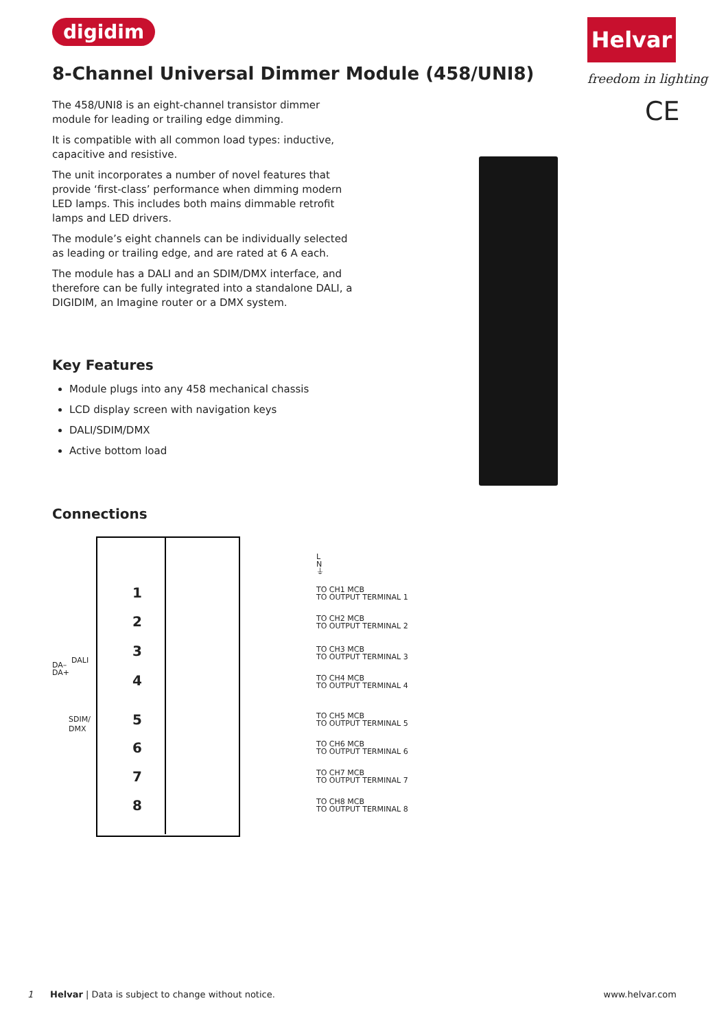digidim Helvar
freedom in lighting
CE
8-Channel Universal Dimmer Module (458/UNI8)
The 458/UNI8 is an eight-channel transistor dimmer module for leading or trailing edge dimming.
It is compatible with all common load types: inductive, capacitive and resistive.
The unit incorporates a number of novel features that provide ‘first-class’ performance when dimming modern LED lamps. This includes both mains dimmable retrofit lamps and LED drivers.
The module’s eight channels can be individually selected as leading or trailing edge, and are rated at 6 A each.
The module has a DALI and an SDIM/DMX interface, and therefore can be fully integrated into a standalone DALI, a DIGIDIM, an Imagine router or a DMX system.
Key Features
Module plugs into any 458 mechanical chassis
LCD display screen with navigation keys
DALI/SDIM/DMX
Active bottom load
Connections
DA–
DA+
DALI
SDIM/
DMX
L
N
⏚
1
TO CH1 MCB
TO OUTPUT TERMINAL 1
2
TO CH2 MCB
TO OUTPUT TERMINAL 2
3
TO CH3 MCB
TO OUTPUT TERMINAL 3
4
TO CH4 MCB
TO OUTPUT TERMINAL 4
5
TO CH5 MCB
TO OUTPUT TERMINAL 5
6
TO CH6 MCB
TO OUTPUT TERMINAL 6
7
TO CH7 MCB
TO OUTPUT TERMINAL 7
8
TO CH8 MCB
TO OUTPUT TERMINAL 8
1 Helvar | Data is subject to change without notice. www.helvar.com